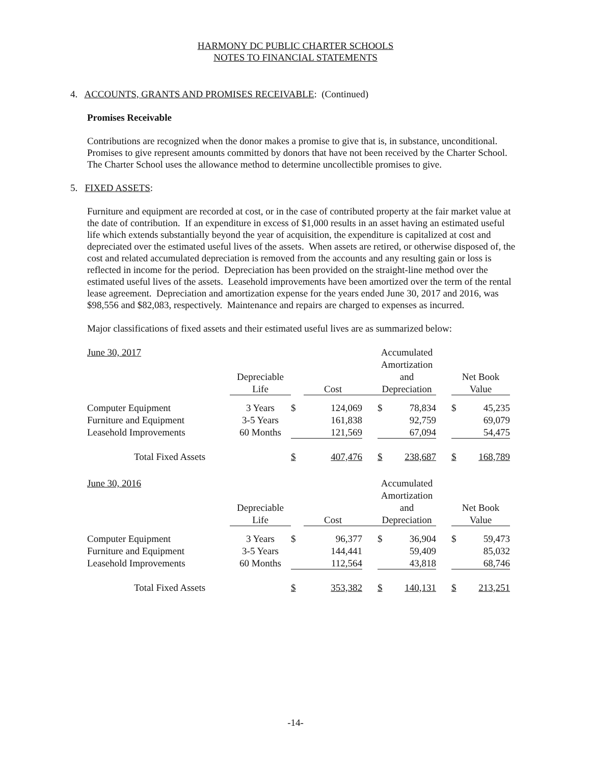HARMONY DC PUBLIC CHARTER SCHOOLS
NOTES TO FINANCIAL STATEMENTS
4. ACCOUNTS, GRANTS AND PROMISES RECEIVABLE: (Continued)
Promises Receivable
Contributions are recognized when the donor makes a promise to give that is, in substance, unconditional. Promises to give represent amounts committed by donors that have not been received by the Charter School. The Charter School uses the allowance method to determine uncollectible promises to give.
5. FIXED ASSETS:
Furniture and equipment are recorded at cost, or in the case of contributed property at the fair market value at the date of contribution. If an expenditure in excess of $1,000 results in an asset having an estimated useful life which extends substantially beyond the year of acquisition, the expenditure is capitalized at cost and depreciated over the estimated useful lives of the assets. When assets are retired, or otherwise disposed of, the cost and related accumulated depreciation is removed from the accounts and any resulting gain or loss is reflected in income for the period. Depreciation has been provided on the straight-line method over the estimated useful lives of the assets. Leasehold improvements have been amortized over the term of the rental lease agreement. Depreciation and amortization expense for the years ended June 30, 2017 and 2016, was $98,556 and $82,083, respectively. Maintenance and repairs are charged to expenses as incurred.
Major classifications of fixed assets and their estimated useful lives are as summarized below:
| June 30, 2017 | | | | | Accumulated | | | | |
| | | | | | Amortization | | | | |
| | Depreciable | | | | and | | | Net Book | |
| | Life | | Cost | | Depreciation | | | Value | |
| Computer Equipment | 3 Years | $ | 124,069 | | $ | 78,834 | | $ | 45,235 |
| Furniture and Equipment | 3-5 Years | | 161,838 | | | 92,759 | | | 69,079 |
| Leasehold Improvements | 60 Months | | 121,569 | | | 67,094 | | | 54,475 |
| Total Fixed Assets | | $ | 407,476 | | $ | 238,687 | | $ | 168,789 |
| June 30, 2016 | | | | | Accumulated | | | | |
| | | | | | Amortization | | | | |
| | Depreciable | | | | and | | | Net Book | |
| | Life | | Cost | | Depreciation | | | Value | |
| Computer Equipment | 3 Years | $ | 96,377 | | $ | 36,904 | | $ | 59,473 |
| Furniture and Equipment | 3-5 Years | | 144,441 | | | 59,409 | | | 85,032 |
| Leasehold Improvements | 60 Months | | 112,564 | | | 43,818 | | | 68,746 |
| Total Fixed Assets | | $ | 353,382 | | $ | 140,131 | | $ | 213,251 |
-14-